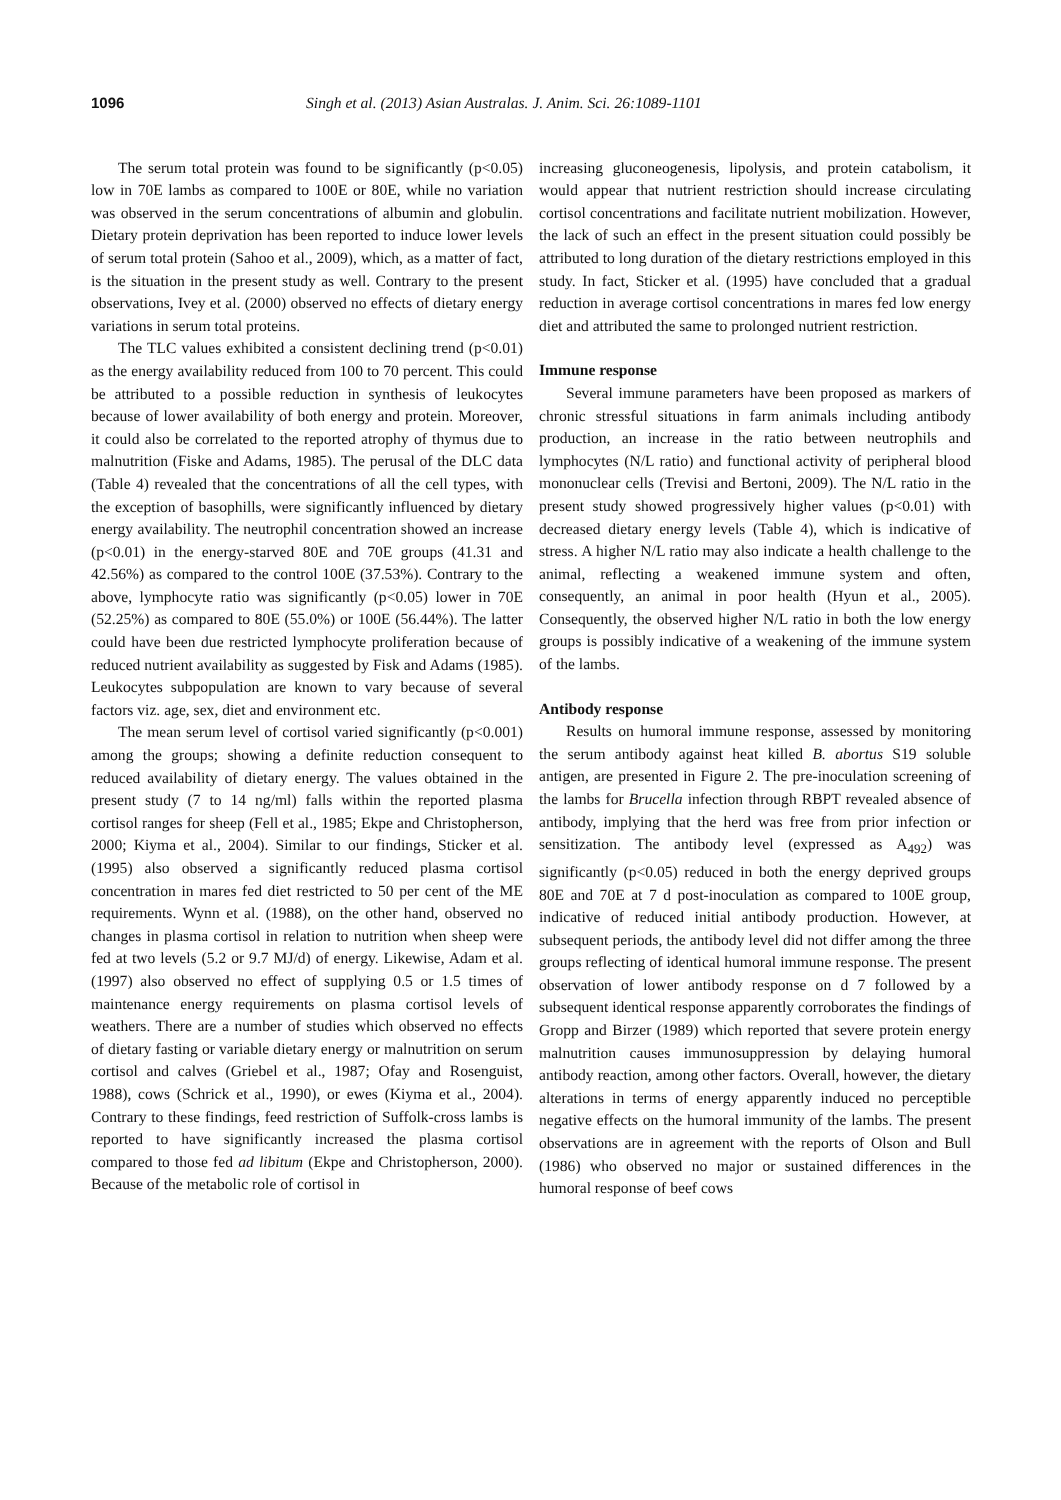1096 Singh et al. (2013) Asian Australas. J. Anim. Sci. 26:1089-1101
The serum total protein was found to be significantly (p<0.05) low in 70E lambs as compared to 100E or 80E, while no variation was observed in the serum concentrations of albumin and globulin. Dietary protein deprivation has been reported to induce lower levels of serum total protein (Sahoo et al., 2009), which, as a matter of fact, is the situation in the present study as well. Contrary to the present observations, Ivey et al. (2000) observed no effects of dietary energy variations in serum total proteins.
The TLC values exhibited a consistent declining trend (p<0.01) as the energy availability reduced from 100 to 70 percent. This could be attributed to a possible reduction in synthesis of leukocytes because of lower availability of both energy and protein. Moreover, it could also be correlated to the reported atrophy of thymus due to malnutrition (Fiske and Adams, 1985). The perusal of the DLC data (Table 4) revealed that the concentrations of all the cell types, with the exception of basophills, were significantly influenced by dietary energy availability. The neutrophil concentration showed an increase (p<0.01) in the energy-starved 80E and 70E groups (41.31 and 42.56%) as compared to the control 100E (37.53%). Contrary to the above, lymphocyte ratio was significantly (p<0.05) lower in 70E (52.25%) as compared to 80E (55.0%) or 100E (56.44%). The latter could have been due restricted lymphocyte proliferation because of reduced nutrient availability as suggested by Fisk and Adams (1985). Leukocytes subpopulation are known to vary because of several factors viz. age, sex, diet and environment etc.
The mean serum level of cortisol varied significantly (p<0.001) among the groups; showing a definite reduction consequent to reduced availability of dietary energy. The values obtained in the present study (7 to 14 ng/ml) falls within the reported plasma cortisol ranges for sheep (Fell et al., 1985; Ekpe and Christopherson, 2000; Kiyma et al., 2004). Similar to our findings, Sticker et al. (1995) also observed a significantly reduced plasma cortisol concentration in mares fed diet restricted to 50 per cent of the ME requirements. Wynn et al. (1988), on the other hand, observed no changes in plasma cortisol in relation to nutrition when sheep were fed at two levels (5.2 or 9.7 MJ/d) of energy. Likewise, Adam et al. (1997) also observed no effect of supplying 0.5 or 1.5 times of maintenance energy requirements on plasma cortisol levels of weathers. There are a number of studies which observed no effects of dietary fasting or variable dietary energy or malnutrition on serum cortisol and calves (Griebel et al., 1987; Ofay and Rosenguist, 1988), cows (Schrick et al., 1990), or ewes (Kiyma et al., 2004). Contrary to these findings, feed restriction of Suffolk-cross lambs is reported to have significantly increased the plasma cortisol compared to those fed ad libitum (Ekpe and Christopherson, 2000). Because of the metabolic role of cortisol in
increasing gluconeogenesis, lipolysis, and protein catabolism, it would appear that nutrient restriction should increase circulating cortisol concentrations and facilitate nutrient mobilization. However, the lack of such an effect in the present situation could possibly be attributed to long duration of the dietary restrictions employed in this study. In fact, Sticker et al. (1995) have concluded that a gradual reduction in average cortisol concentrations in mares fed low energy diet and attributed the same to prolonged nutrient restriction.
Immune response
Several immune parameters have been proposed as markers of chronic stressful situations in farm animals including antibody production, an increase in the ratio between neutrophils and lymphocytes (N/L ratio) and functional activity of peripheral blood mononuclear cells (Trevisi and Bertoni, 2009). The N/L ratio in the present study showed progressively higher values (p<0.01) with decreased dietary energy levels (Table 4), which is indicative of stress. A higher N/L ratio may also indicate a health challenge to the animal, reflecting a weakened immune system and often, consequently, an animal in poor health (Hyun et al., 2005). Consequently, the observed higher N/L ratio in both the low energy groups is possibly indicative of a weakening of the immune system of the lambs.
Antibody response
Results on humoral immune response, assessed by monitoring the serum antibody against heat killed B. abortus S19 soluble antigen, are presented in Figure 2. The pre-inoculation screening of the lambs for Brucella infection through RBPT revealed absence of antibody, implying that the herd was free from prior infection or sensitization. The antibody level (expressed as A<sub>492</sub>) was significantly (p<0.05) reduced in both the energy deprived groups 80E and 70E at 7 d post-inoculation as compared to 100E group, indicative of reduced initial antibody production. However, at subsequent periods, the antibody level did not differ among the three groups reflecting of identical humoral immune response. The present observation of lower antibody response on d 7 followed by a subsequent identical response apparently corroborates the findings of Gropp and Birzer (1989) which reported that severe protein energy malnutrition causes immunosuppression by delaying humoral antibody reaction, among other factors. Overall, however, the dietary alterations in terms of energy apparently induced no perceptible negative effects on the humoral immunity of the lambs. The present observations are in agreement with the reports of Olson and Bull (1986) who observed no major or sustained differences in the humoral response of beef cows